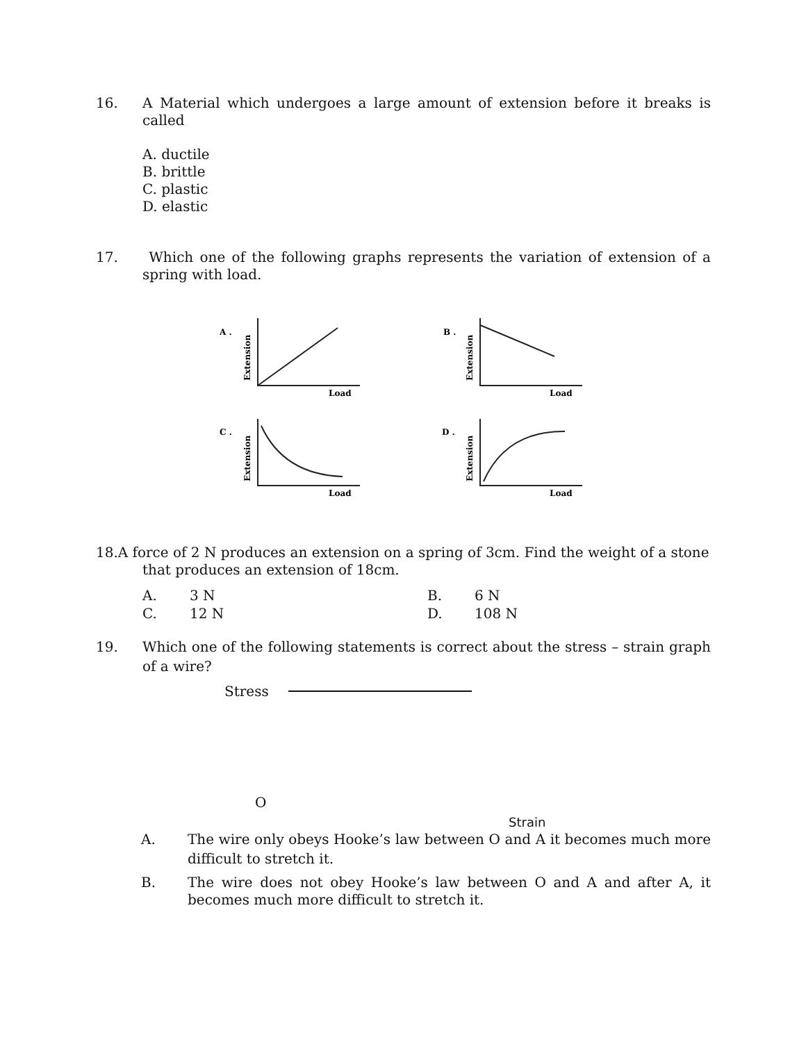16. A Material which undergoes a large amount of extension before it breaks is called
A. ductile
B. brittle
C. plastic
D. elastic
17. Which one of the following graphs represents the variation of extension of a spring with load.
A .
B .
C .
D .
Load
Load
Load
Load
Extension
Extension
Extension
Extension
18.A force of 2 N produces an extension on a spring of 3cm. Find the weight of a stone
that produces an extension of 18cm.
| A. | 3 N | B. | 6 N |
| C. | 12 N | D. | 108 N |
19. Which one of the following statements is correct about the stress – strain graph of a wire?
Stress
O
Strain
A. The wire only obeys Hooke’s law between O and A it becomes much more difficult to stretch it.
B. The wire does not obey Hooke’s law between O and A and after A, it becomes much more difficult to stretch it.